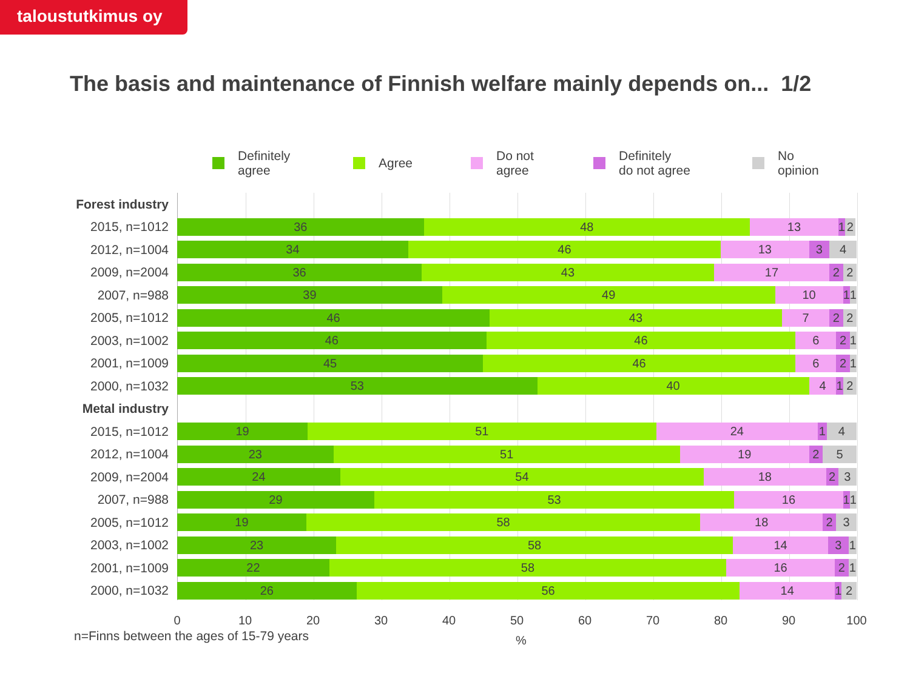taloustutkimus oy
The basis and maintenance of Finnish welfare mainly depends on... 1/2
Definitely
agree
Agree Do not
agree
Definitely
do not agree
No
opinion
Forest industry
2015, n=1012
36 48 13 1 2
2012, n=1004
34 46 13 3 4
2009, n=2004
36 43 17 2 2
2007, n=988
39 49 10 1 1
2005, n=1012
46 43 7 2 2
2003, n=1002
46 46 6 2 1
2001, n=1009
45 46 6 2 1
2000, n=1032
53 40 4 1 2
Metal industry
2015, n=1012
19 51 24 1 4
2012, n=1004
23 51 19 2 5
2009, n=2004
24 54 18 2 3
2007, n=988
29 53 16 1 1
2005, n=1012
19 58 18 2 3
2003, n=1002
23 58 14 3 1
2001, n=1009
22 58 16 2 1
2000, n=1032
26 56 14 1 2
0 10 20 30 40 50 60 70 80 90 100
n=Finns between the ages of 15-79 years
%